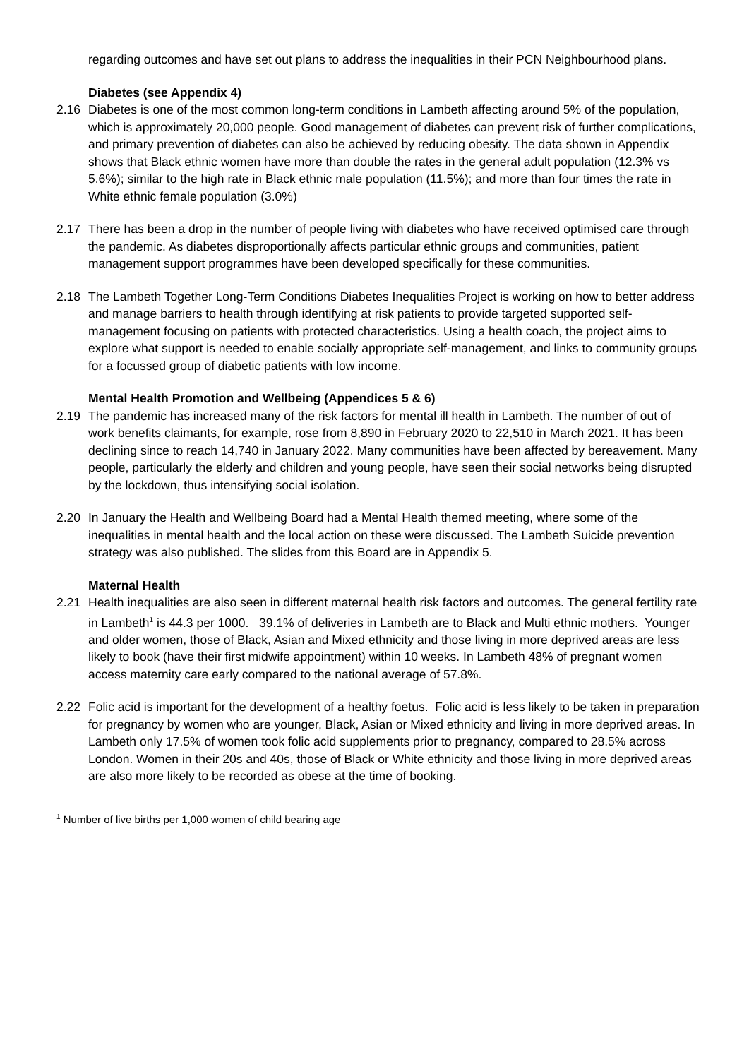regarding outcomes and have set out plans to address the inequalities in their PCN Neighbourhood plans.
Diabetes (see Appendix 4)
2.16 Diabetes is one of the most common long-term conditions in Lambeth affecting around 5% of the population, which is approximately 20,000 people. Good management of diabetes can prevent risk of further complications, and primary prevention of diabetes can also be achieved by reducing obesity. The data shown in Appendix shows that Black ethnic women have more than double the rates in the general adult population (12.3% vs 5.6%); similar to the high rate in Black ethnic male population (11.5%); and more than four times the rate in White ethnic female population (3.0%)
2.17 There has been a drop in the number of people living with diabetes who have received optimised care through the pandemic. As diabetes disproportionally affects particular ethnic groups and communities, patient management support programmes have been developed specifically for these communities.
2.18 The Lambeth Together Long-Term Conditions Diabetes Inequalities Project is working on how to better address and manage barriers to health through identifying at risk patients to provide targeted supported self-management focusing on patients with protected characteristics. Using a health coach, the project aims to explore what support is needed to enable socially appropriate self-management, and links to community groups for a focussed group of diabetic patients with low income.
Mental Health Promotion and Wellbeing (Appendices 5 & 6)
2.19 The pandemic has increased many of the risk factors for mental ill health in Lambeth. The number of out of work benefits claimants, for example, rose from 8,890 in February 2020 to 22,510 in March 2021. It has been declining since to reach 14,740 in January 2022. Many communities have been affected by bereavement. Many people, particularly the elderly and children and young people, have seen their social networks being disrupted by the lockdown, thus intensifying social isolation.
2.20 In January the Health and Wellbeing Board had a Mental Health themed meeting, where some of the inequalities in mental health and the local action on these were discussed. The Lambeth Suicide prevention strategy was also published. The slides from this Board are in Appendix 5.
Maternal Health
2.21 Health inequalities are also seen in different maternal health risk factors and outcomes. The general fertility rate in Lambeth<sup>1</sup> is 44.3 per 1000. 39.1% of deliveries in Lambeth are to Black and Multi ethnic mothers. Younger and older women, those of Black, Asian and Mixed ethnicity and those living in more deprived areas are less likely to book (have their first midwife appointment) within 10 weeks. In Lambeth 48% of pregnant women access maternity care early compared to the national average of 57.8%.
2.22 Folic acid is important for the development of a healthy foetus. Folic acid is less likely to be taken in preparation for pregnancy by women who are younger, Black, Asian or Mixed ethnicity and living in more deprived areas. In Lambeth only 17.5% of women took folic acid supplements prior to pregnancy, compared to 28.5% across London. Women in their 20s and 40s, those of Black or White ethnicity and those living in more deprived areas are also more likely to be recorded as obese at the time of booking.
<sup>1</sup> Number of live births per 1,000 women of child bearing age